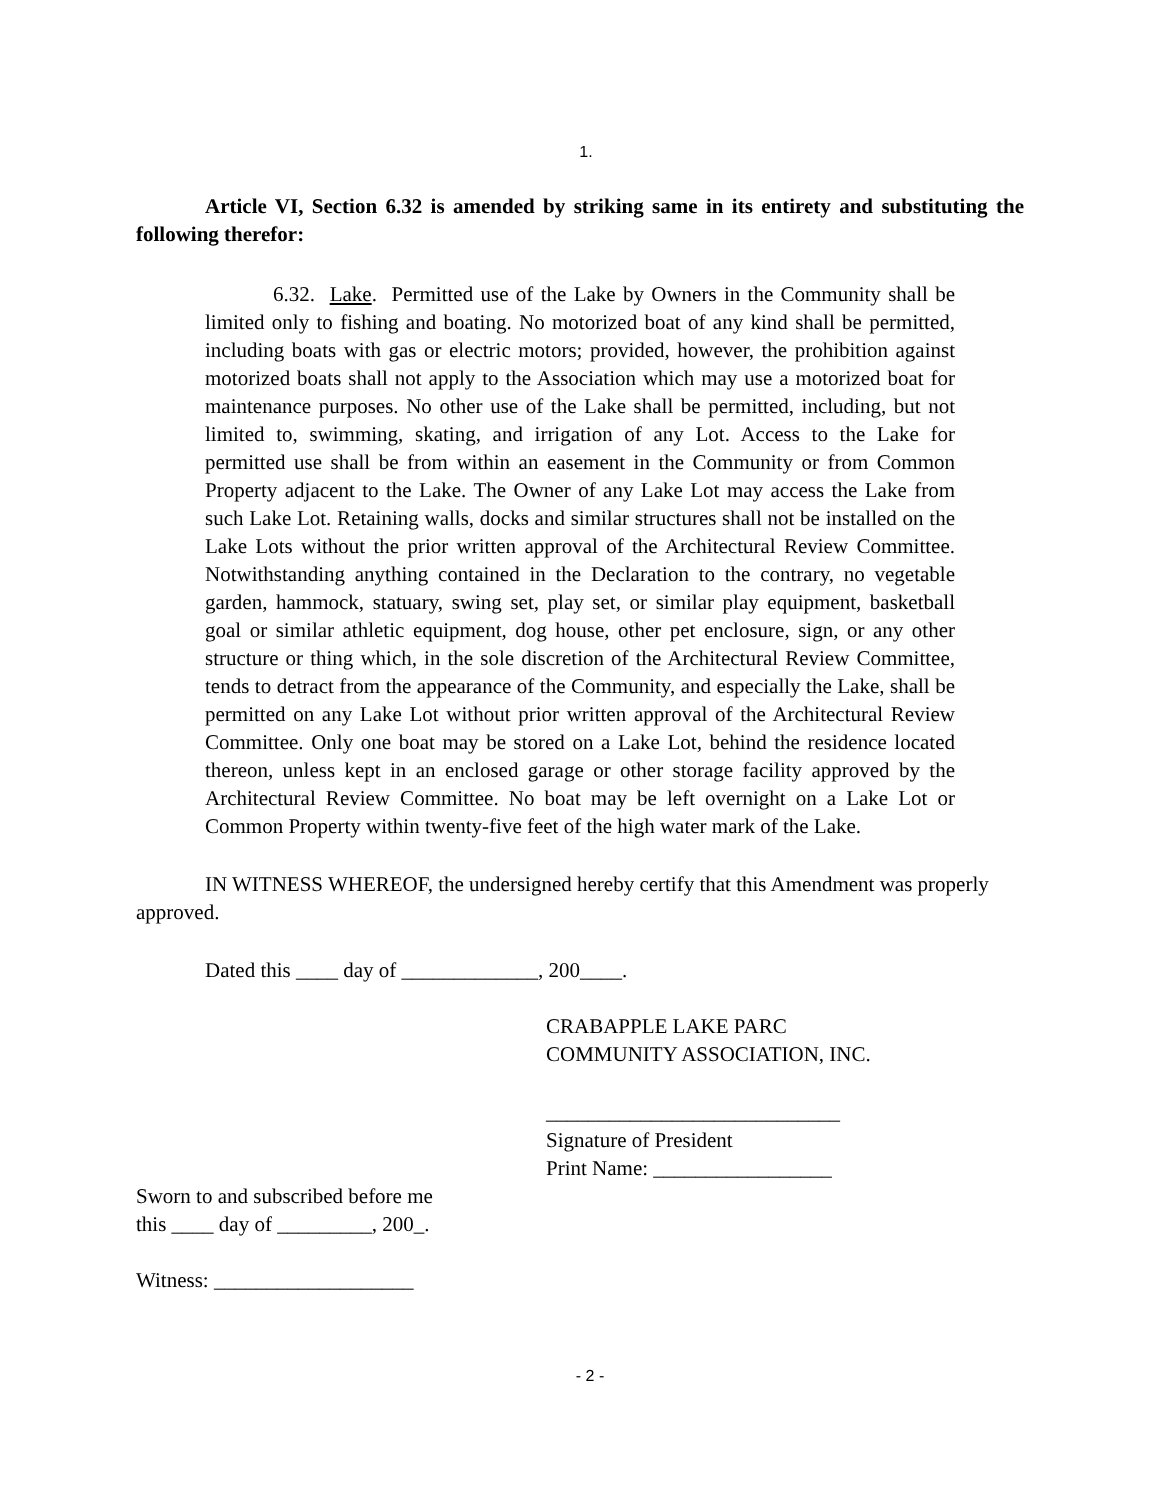1.
Article VI, Section 6.32 is amended by striking same in its entirety and substituting the following therefor:
6.32. Lake. Permitted use of the Lake by Owners in the Community shall be limited only to fishing and boating. No motorized boat of any kind shall be permitted, including boats with gas or electric motors; provided, however, the prohibition against motorized boats shall not apply to the Association which may use a motorized boat for maintenance purposes. No other use of the Lake shall be permitted, including, but not limited to, swimming, skating, and irrigation of any Lot. Access to the Lake for permitted use shall be from within an easement in the Community or from Common Property adjacent to the Lake. The Owner of any Lake Lot may access the Lake from such Lake Lot. Retaining walls, docks and similar structures shall not be installed on the Lake Lots without the prior written approval of the Architectural Review Committee. Notwithstanding anything contained in the Declaration to the contrary, no vegetable garden, hammock, statuary, swing set, play set, or similar play equipment, basketball goal or similar athletic equipment, dog house, other pet enclosure, sign, or any other structure or thing which, in the sole discretion of the Architectural Review Committee, tends to detract from the appearance of the Community, and especially the Lake, shall be permitted on any Lake Lot without prior written approval of the Architectural Review Committee. Only one boat may be stored on a Lake Lot, behind the residence located thereon, unless kept in an enclosed garage or other storage facility approved by the Architectural Review Committee. No boat may be left overnight on a Lake Lot or Common Property within twenty-five feet of the high water mark of the Lake.
IN WITNESS WHEREOF, the undersigned hereby certify that this Amendment was properly approved.
Dated this ____ day of _____________, 200____.
CRABAPPLE LAKE PARC
COMMUNITY ASSOCIATION, INC.
____________________________
Signature of President
Print Name: _________________
Sworn to and subscribed before me
this ____ day of _________, 200_.
Witness: ___________________
- 2 -